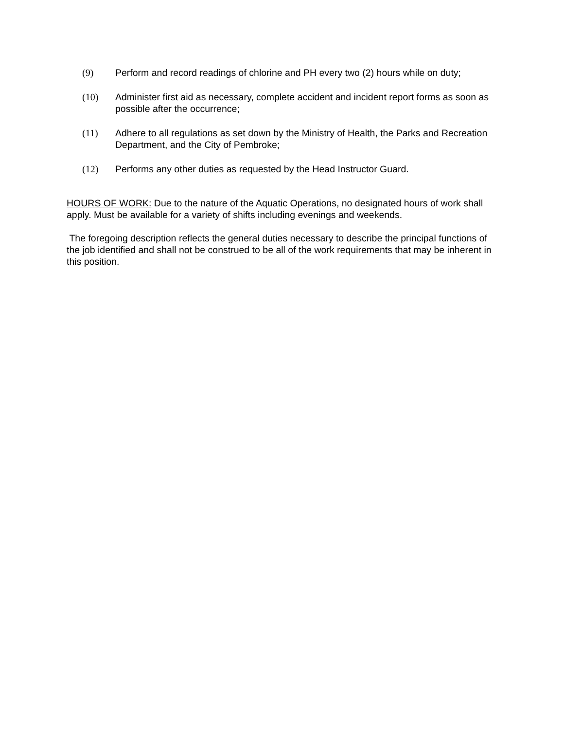(9) Perform and record readings of chlorine and PH every two (2) hours while on duty;
(10) Administer first aid as necessary, complete accident and incident report forms as soon as possible after the occurrence;
(11) Adhere to all regulations as set down by the Ministry of Health, the Parks and Recreation Department, and the City of Pembroke;
(12) Performs any other duties as requested by the Head Instructor Guard.
HOURS OF WORK: Due to the nature of the Aquatic Operations, no designated hours of work shall apply. Must be available for a variety of shifts including evenings and weekends.
The foregoing description reflects the general duties necessary to describe the principal functions of the job identified and shall not be construed to be all of the work requirements that may be inherent in this position.